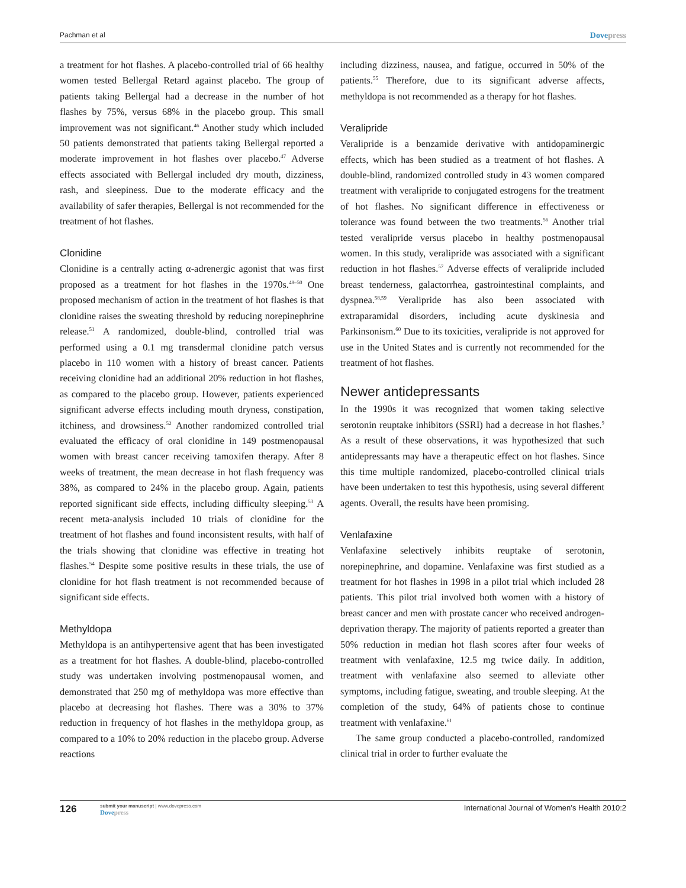Pachman et al Dovepress
a treatment for hot flashes. A placebo-controlled trial of 66 healthy women tested Bellergal Retard against placebo. The group of patients taking Bellergal had a decrease in the number of hot flashes by 75%, versus 68% in the placebo group. This small improvement was not significant.<sup>46</sup> Another study which included 50 patients demonstrated that patients taking Bellergal reported a moderate improvement in hot flashes over placebo.<sup>47</sup> Adverse effects associated with Bellergal included dry mouth, dizziness, rash, and sleepiness. Due to the moderate efficacy and the availability of safer therapies, Bellergal is not recommended for the treatment of hot flashes.
Clonidine
Clonidine is a centrally acting α-adrenergic agonist that was first proposed as a treatment for hot flashes in the 1970s.<sup>48–50</sup> One proposed mechanism of action in the treatment of hot flashes is that clonidine raises the sweating threshold by reducing norepinephrine release.<sup>51</sup> A randomized, double-blind, controlled trial was performed using a 0.1 mg transdermal clonidine patch versus placebo in 110 women with a history of breast cancer. Patients receiving clonidine had an additional 20% reduction in hot flashes, as compared to the placebo group. However, patients experienced significant adverse effects including mouth dryness, constipation, itchiness, and drowsiness.<sup>52</sup> Another randomized controlled trial evaluated the efficacy of oral clonidine in 149 postmenopausal women with breast cancer receiving tamoxifen therapy. After 8 weeks of treatment, the mean decrease in hot flash frequency was 38%, as compared to 24% in the placebo group. Again, patients reported significant side effects, including difficulty sleeping.<sup>53</sup> A recent meta-analysis included 10 trials of clonidine for the treatment of hot flashes and found inconsistent results, with half of the trials showing that clonidine was effective in treating hot flashes.<sup>54</sup> Despite some positive results in these trials, the use of clonidine for hot flash treatment is not recommended because of significant side effects.
Methyldopa
Methyldopa is an antihypertensive agent that has been investigated as a treatment for hot flashes. A double-blind, placebo-controlled study was undertaken involving postmenopausal women, and demonstrated that 250 mg of methyldopa was more effective than placebo at decreasing hot flashes. There was a 30% to 37% reduction in frequency of hot flashes in the methyldopa group, as compared to a 10% to 20% reduction in the placebo group. Adverse reactions
including dizziness, nausea, and fatigue, occurred in 50% of the patients.<sup>55</sup> Therefore, due to its significant adverse affects, methyldopa is not recommended as a therapy for hot flashes.
Veralipride
Veralipride is a benzamide derivative with antidopaminergic effects, which has been studied as a treatment of hot flashes. A double-blind, randomized controlled study in 43 women compared treatment with veralipride to conjugated estrogens for the treatment of hot flashes. No significant difference in effectiveness or tolerance was found between the two treatments.<sup>56</sup> Another trial tested veralipride versus placebo in healthy postmenopausal women. In this study, veralipride was associated with a significant reduction in hot flashes.<sup>57</sup> Adverse effects of veralipride included breast tenderness, galactorrhea, gastrointestinal complaints, and dyspnea.<sup>58,59</sup> Veralipride has also been associated with extraparamidal disorders, including acute dyskinesia and Parkinsonism.<sup>60</sup> Due to its toxicities, veralipride is not approved for use in the United States and is currently not recommended for the treatment of hot flashes.
Newer antidepressants
In the 1990s it was recognized that women taking selective serotonin reuptake inhibitors (SSRI) had a decrease in hot flashes.<sup>9</sup> As a result of these observations, it was hypothesized that such antidepressants may have a therapeutic effect on hot flashes. Since this time multiple randomized, placebo-controlled clinical trials have been undertaken to test this hypothesis, using several different agents. Overall, the results have been promising.
Venlafaxine
Venlafaxine selectively inhibits reuptake of serotonin, norepinephrine, and dopamine. Venlafaxine was first studied as a treatment for hot flashes in 1998 in a pilot trial which included 28 patients. This pilot trial involved both women with a history of breast cancer and men with prostate cancer who received androgen-deprivation therapy. The majority of patients reported a greater than 50% reduction in median hot flash scores after four weeks of treatment with venlafaxine, 12.5 mg twice daily. In addition, treatment with venlafaxine also seemed to alleviate other symptoms, including fatigue, sweating, and trouble sleeping. At the completion of the study, 64% of patients chose to continue treatment with venlafaxine.<sup>61</sup>
The same group conducted a placebo-controlled, randomized clinical trial in order to further evaluate the
126
submit your manuscript | www.dovepress.com
Dovepress
International Journal of Women’s Health 2010:2